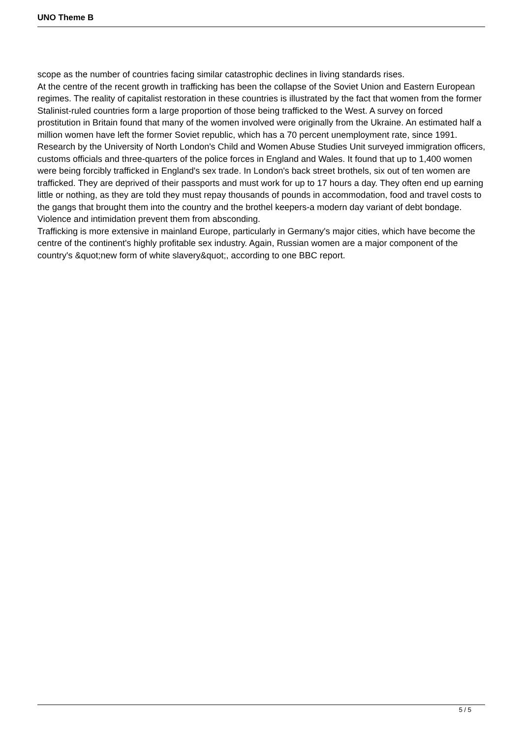UNO Theme B
scope as the number of countries facing similar catastrophic declines in living standards rises.
At the centre of the recent growth in trafficking has been the collapse of the Soviet Union and Eastern European regimes. The reality of capitalist restoration in these countries is illustrated by the fact that women from the former Stalinist-ruled countries form a large proportion of those being trafficked to the West. A survey on forced prostitution in Britain found that many of the women involved were originally from the Ukraine. An estimated half a million women have left the former Soviet republic, which has a 70 percent unemployment rate, since 1991.
Research by the University of North London's Child and Women Abuse Studies Unit surveyed immigration officers, customs officials and three-quarters of the police forces in England and Wales. It found that up to 1,400 women were being forcibly trafficked in England's sex trade. In London's back street brothels, six out of ten women are trafficked. They are deprived of their passports and must work for up to 17 hours a day. They often end up earning little or nothing, as they are told they must repay thousands of pounds in accommodation, food and travel costs to the gangs that brought them into the country and the brothel keepers-a modern day variant of debt bondage. Violence and intimidation prevent them from absconding.
Trafficking is more extensive in mainland Europe, particularly in Germany's major cities, which have become the centre of the continent's highly profitable sex industry. Again, Russian women are a major component of the country's &quot;new form of white slavery&quot;, according to one BBC report.
5 / 5